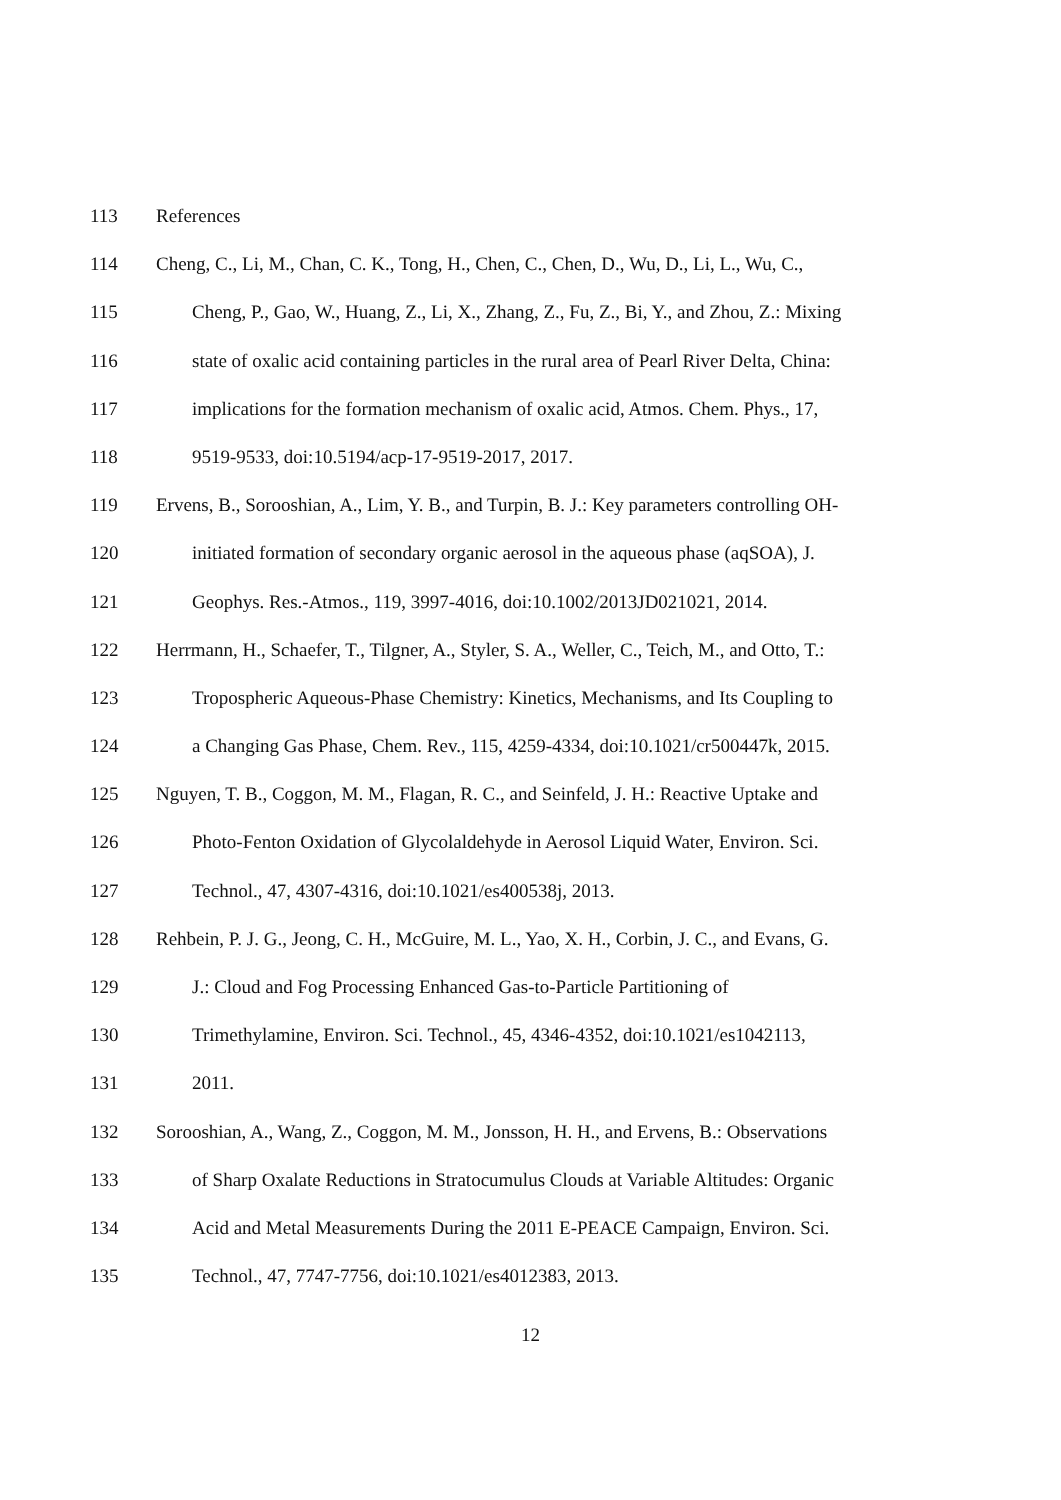113 References
114 Cheng, C., Li, M., Chan, C. K., Tong, H., Chen, C., Chen, D., Wu, D., Li, L., Wu, C.,
115 Cheng, P., Gao, W., Huang, Z., Li, X., Zhang, Z., Fu, Z., Bi, Y., and Zhou, Z.: Mixing
116 state of oxalic acid containing particles in the rural area of Pearl River Delta, China:
117 implications for the formation mechanism of oxalic acid, Atmos. Chem. Phys., 17,
118 9519-9533, doi:10.5194/acp-17-9519-2017, 2017.
119 Ervens, B., Sorooshian, A., Lim, Y. B., and Turpin, B. J.: Key parameters controlling OH-
120 initiated formation of secondary organic aerosol in the aqueous phase (aqSOA), J.
121 Geophys. Res.-Atmos., 119, 3997-4016, doi:10.1002/2013JD021021, 2014.
122 Herrmann, H., Schaefer, T., Tilgner, A., Styler, S. A., Weller, C., Teich, M., and Otto, T.:
123 Tropospheric Aqueous-Phase Chemistry: Kinetics, Mechanisms, and Its Coupling to
124 a Changing Gas Phase, Chem. Rev., 115, 4259-4334, doi:10.1021/cr500447k, 2015.
125 Nguyen, T. B., Coggon, M. M., Flagan, R. C., and Seinfeld, J. H.: Reactive Uptake and
126 Photo-Fenton Oxidation of Glycolaldehyde in Aerosol Liquid Water, Environ. Sci.
127 Technol., 47, 4307-4316, doi:10.1021/es400538j, 2013.
128 Rehbein, P. J. G., Jeong, C. H., McGuire, M. L., Yao, X. H., Corbin, J. C., and Evans, G.
129 J.: Cloud and Fog Processing Enhanced Gas-to-Particle Partitioning of
130 Trimethylamine, Environ. Sci. Technol., 45, 4346-4352, doi:10.1021/es1042113,
131 2011.
132 Sorooshian, A., Wang, Z., Coggon, M. M., Jonsson, H. H., and Ervens, B.: Observations
133 of Sharp Oxalate Reductions in Stratocumulus Clouds at Variable Altitudes: Organic
134 Acid and Metal Measurements During the 2011 E-PEACE Campaign, Environ. Sci.
135 Technol., 47, 7747-7756, doi:10.1021/es4012383, 2013.
12